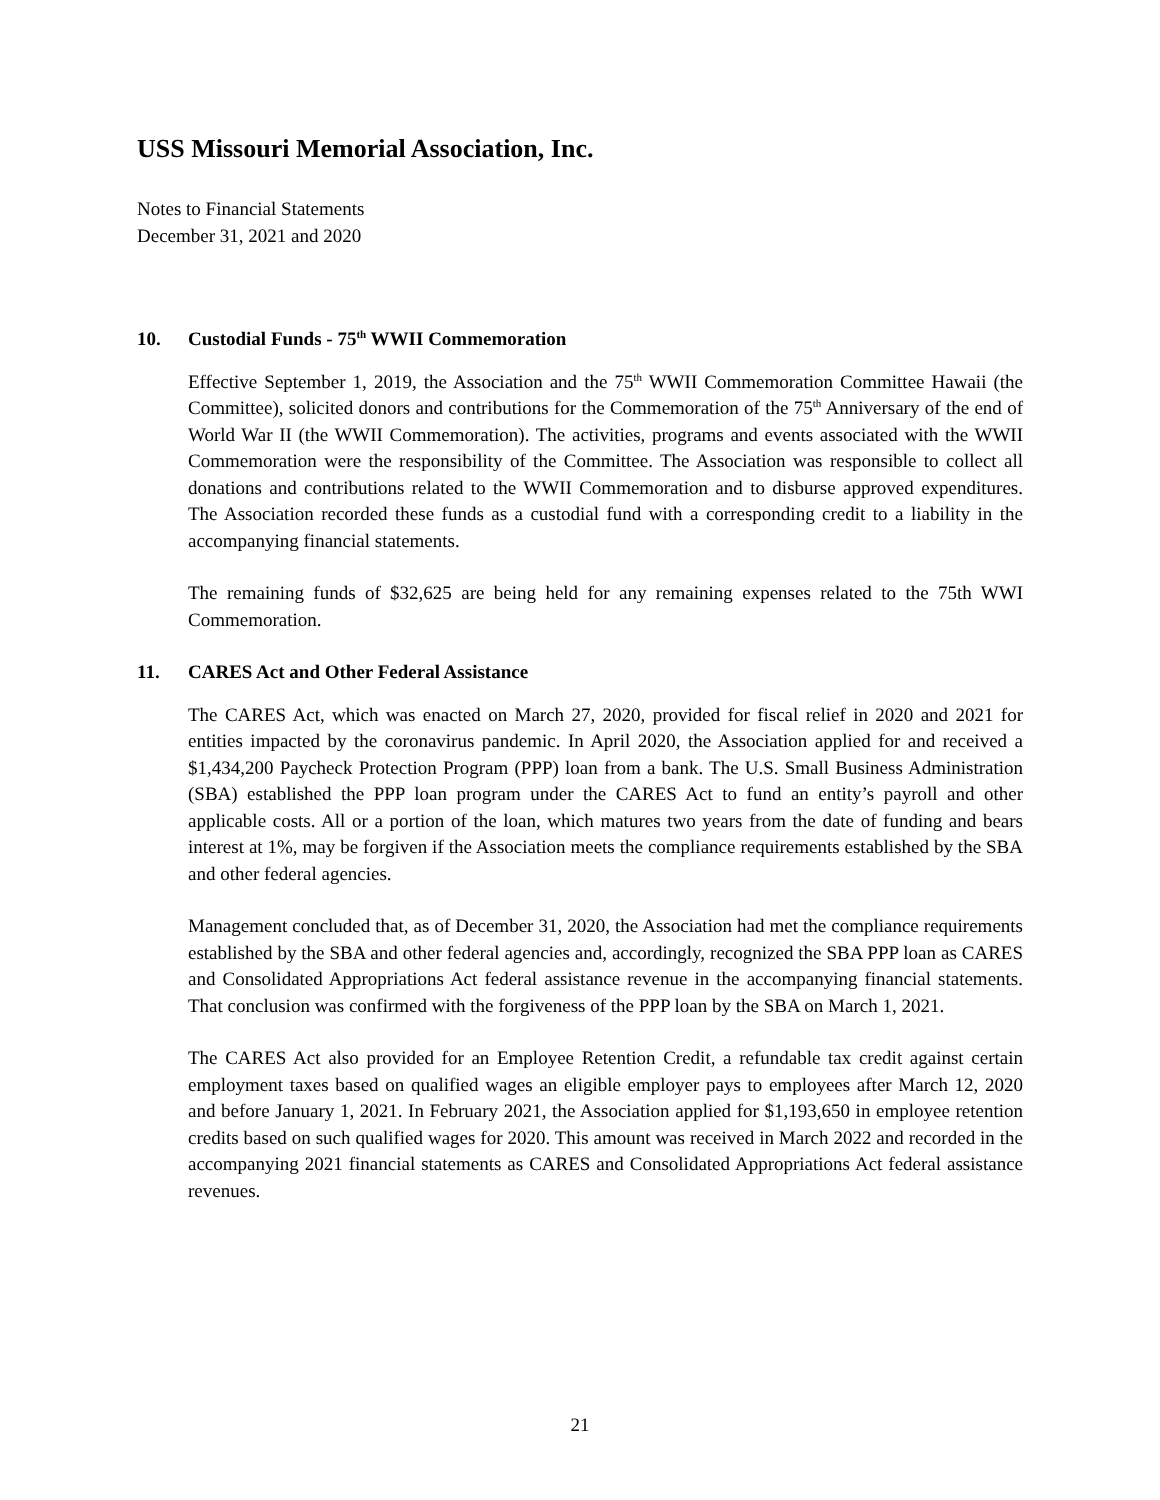USS Missouri Memorial Association, Inc.
Notes to Financial Statements
December 31, 2021 and 2020
10. Custodial Funds - 75<sup>th</sup> WWII Commemoration
Effective September 1, 2019, the Association and the 75<sup>th</sup> WWII Commemoration Committee Hawaii (the Committee), solicited donors and contributions for the Commemoration of the 75<sup>th</sup> Anniversary of the end of World War II (the WWII Commemoration). The activities, programs and events associated with the WWII Commemoration were the responsibility of the Committee. The Association was responsible to collect all donations and contributions related to the WWII Commemoration and to disburse approved expenditures. The Association recorded these funds as a custodial fund with a corresponding credit to a liability in the accompanying financial statements.
The remaining funds of $32,625 are being held for any remaining expenses related to the 75th WWI Commemoration.
11. CARES Act and Other Federal Assistance
The CARES Act, which was enacted on March 27, 2020, provided for fiscal relief in 2020 and 2021 for entities impacted by the coronavirus pandemic. In April 2020, the Association applied for and received a $1,434,200 Paycheck Protection Program (PPP) loan from a bank. The U.S. Small Business Administration (SBA) established the PPP loan program under the CARES Act to fund an entity’s payroll and other applicable costs. All or a portion of the loan, which matures two years from the date of funding and bears interest at 1%, may be forgiven if the Association meets the compliance requirements established by the SBA and other federal agencies.
Management concluded that, as of December 31, 2020, the Association had met the compliance requirements established by the SBA and other federal agencies and, accordingly, recognized the SBA PPP loan as CARES and Consolidated Appropriations Act federal assistance revenue in the accompanying financial statements. That conclusion was confirmed with the forgiveness of the PPP loan by the SBA on March 1, 2021.
The CARES Act also provided for an Employee Retention Credit, a refundable tax credit against certain employment taxes based on qualified wages an eligible employer pays to employees after March 12, 2020 and before January 1, 2021. In February 2021, the Association applied for $1,193,650 in employee retention credits based on such qualified wages for 2020. This amount was received in March 2022 and recorded in the accompanying 2021 financial statements as CARES and Consolidated Appropriations Act federal assistance revenues.
21